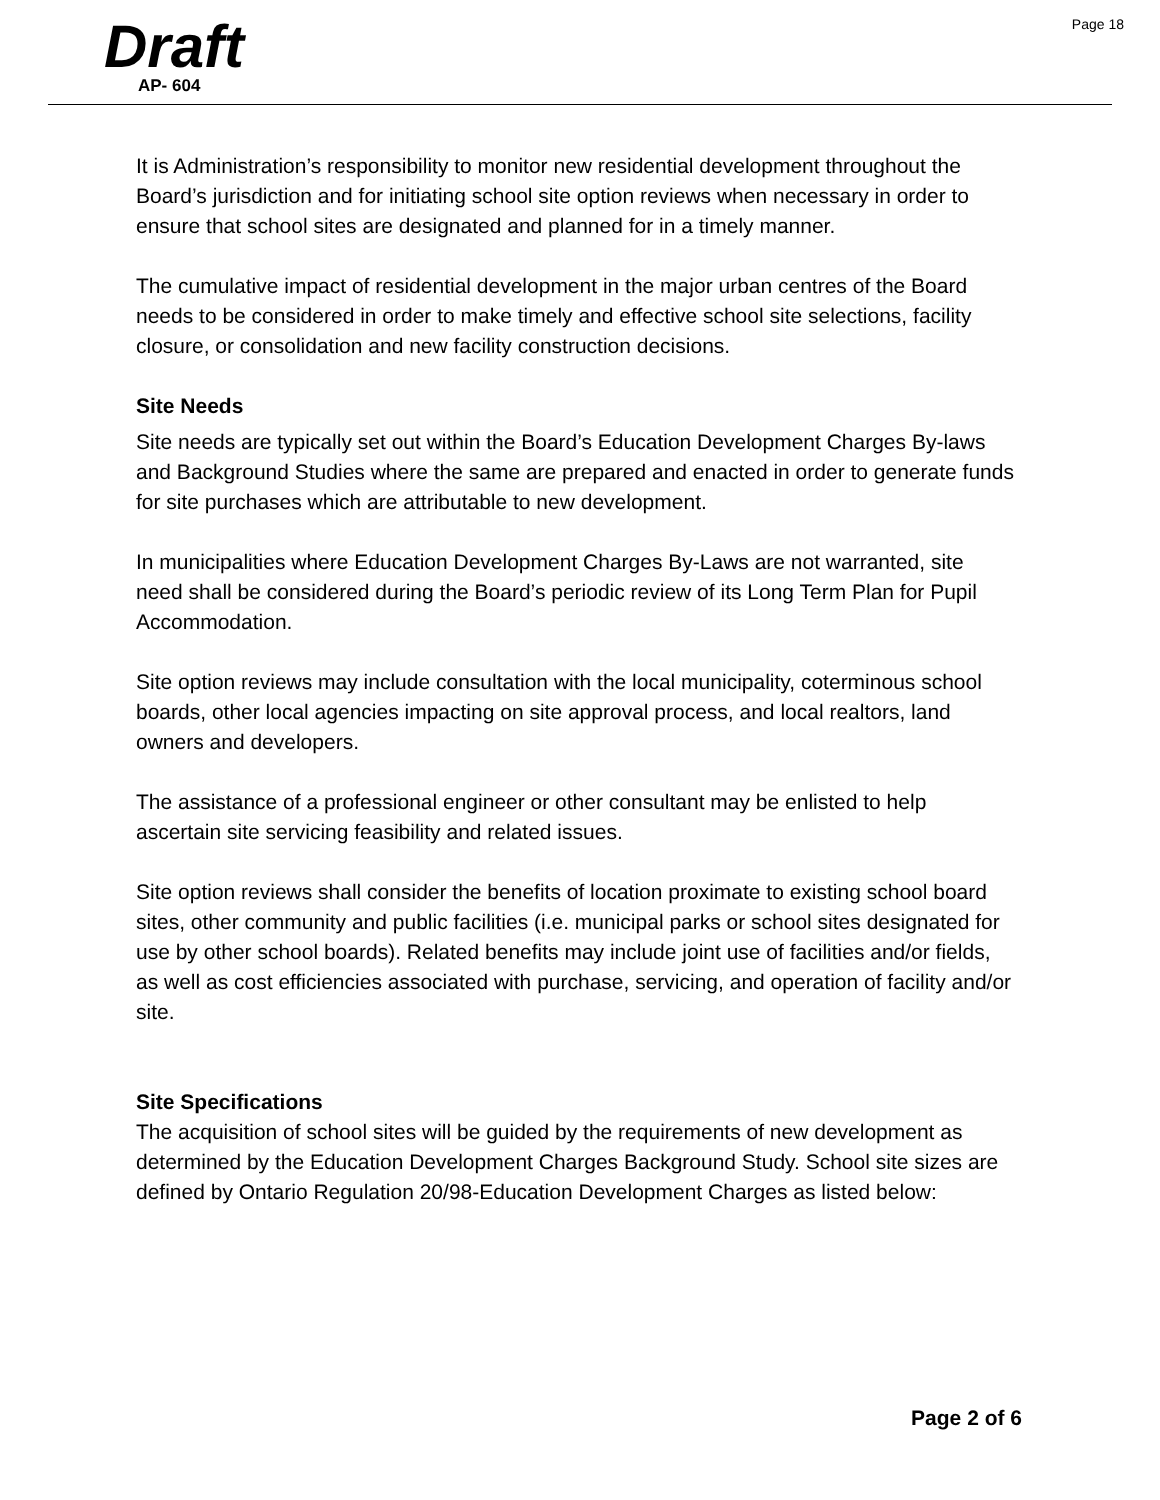Page 18
Draft
AP- 604
It is Administration’s responsibility to monitor new residential development throughout the Board’s jurisdiction and for initiating school site option reviews when necessary in order to ensure that school sites are designated and planned for in a timely manner.
The cumulative impact of residential development in the major urban centres of the Board needs to be considered in order to make timely and effective school site selections, facility closure, or consolidation and new facility construction decisions.
Site Needs
Site needs are typically set out within the Board’s Education Development Charges By-laws and Background Studies where the same are prepared and enacted in order to generate funds for site purchases which are attributable to new development.
In municipalities where Education Development Charges By-Laws are not warranted, site need shall be considered during the Board’s periodic review of its Long Term Plan for Pupil Accommodation.
Site option reviews may include consultation with the local municipality, coterminous school boards, other local agencies impacting on site approval process, and local realtors, land owners and developers.
The assistance of a professional engineer or other consultant may be enlisted to help ascertain site servicing feasibility and related issues.
Site option reviews shall consider the benefits of location proximate to existing school board sites, other community and public facilities (i.e. municipal parks or school sites designated for use by other school boards). Related benefits may include joint use of facilities and/or fields, as well as cost efficiencies associated with purchase, servicing, and operation of facility and/or site.
Site Specifications
The acquisition of school sites will be guided by the requirements of new development as determined by the Education Development Charges Background Study. School site sizes are defined by Ontario Regulation 20/98-Education Development Charges as listed below:
Page 2 of 6